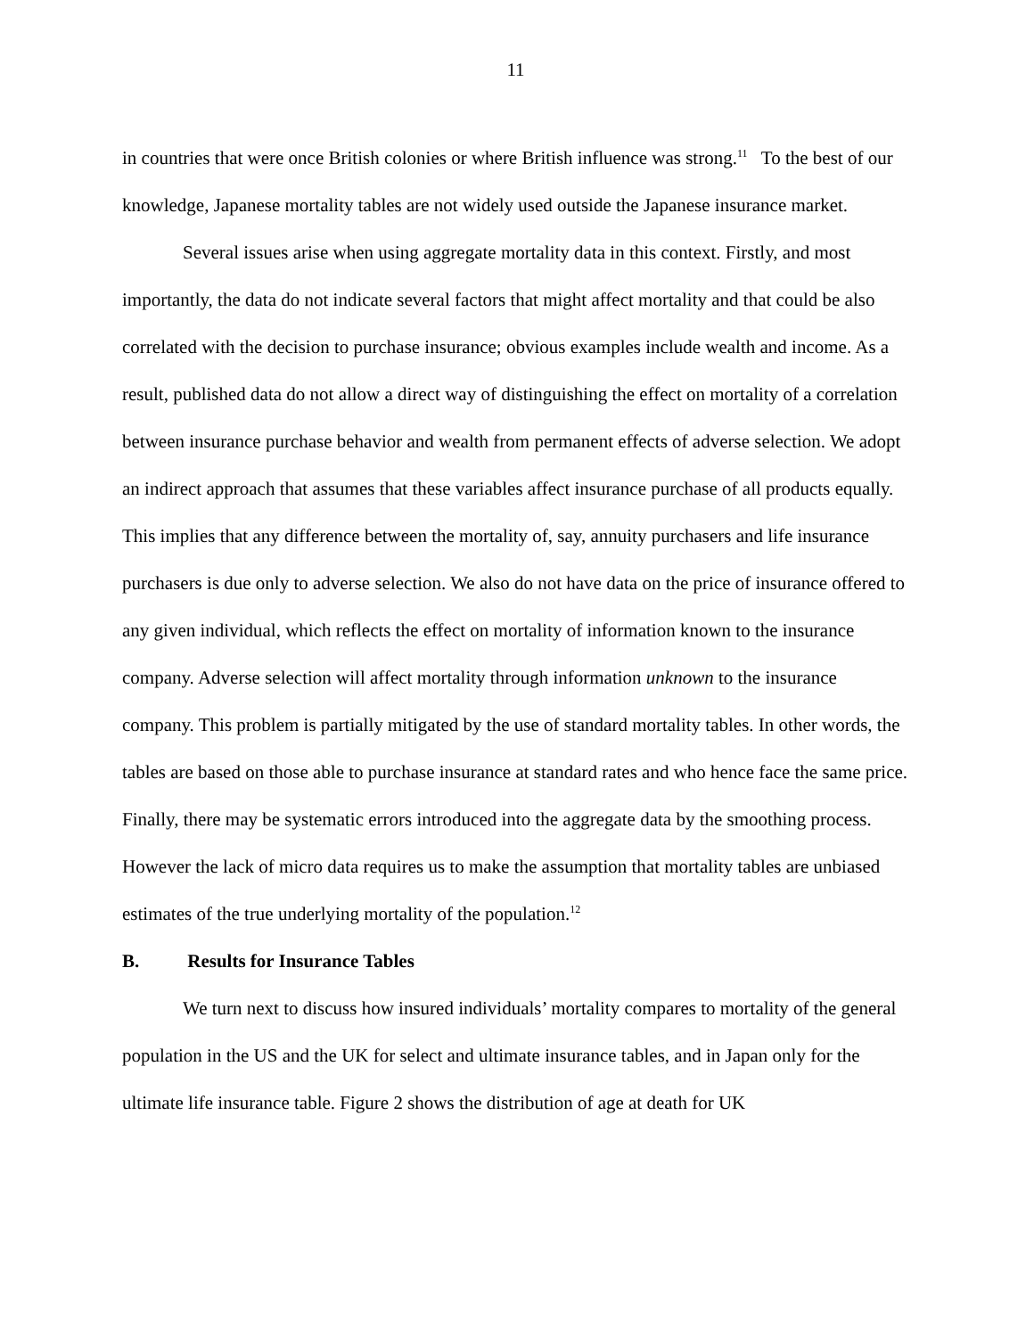11
in countries that were once British colonies or where British influence was strong.<sup>11</sup> To the best of our knowledge, Japanese mortality tables are not widely used outside the Japanese insurance market.
Several issues arise when using aggregate mortality data in this context. Firstly, and most importantly, the data do not indicate several factors that might affect mortality and that could be also correlated with the decision to purchase insurance; obvious examples include wealth and income. As a result, published data do not allow a direct way of distinguishing the effect on mortality of a correlation between insurance purchase behavior and wealth from permanent effects of adverse selection. We adopt an indirect approach that assumes that these variables affect insurance purchase of all products equally. This implies that any difference between the mortality of, say, annuity purchasers and life insurance purchasers is due only to adverse selection. We also do not have data on the price of insurance offered to any given individual, which reflects the effect on mortality of information known to the insurance company. Adverse selection will affect mortality through information unknown to the insurance company. This problem is partially mitigated by the use of standard mortality tables. In other words, the tables are based on those able to purchase insurance at standard rates and who hence face the same price. Finally, there may be systematic errors introduced into the aggregate data by the smoothing process. However the lack of micro data requires us to make the assumption that mortality tables are unbiased estimates of the true underlying mortality of the population.<sup>12</sup>
B. Results for Insurance Tables
We turn next to discuss how insured individuals’ mortality compares to mortality of the general population in the US and the UK for select and ultimate insurance tables, and in Japan only for the ultimate life insurance table. Figure 2 shows the distribution of age at death for UK